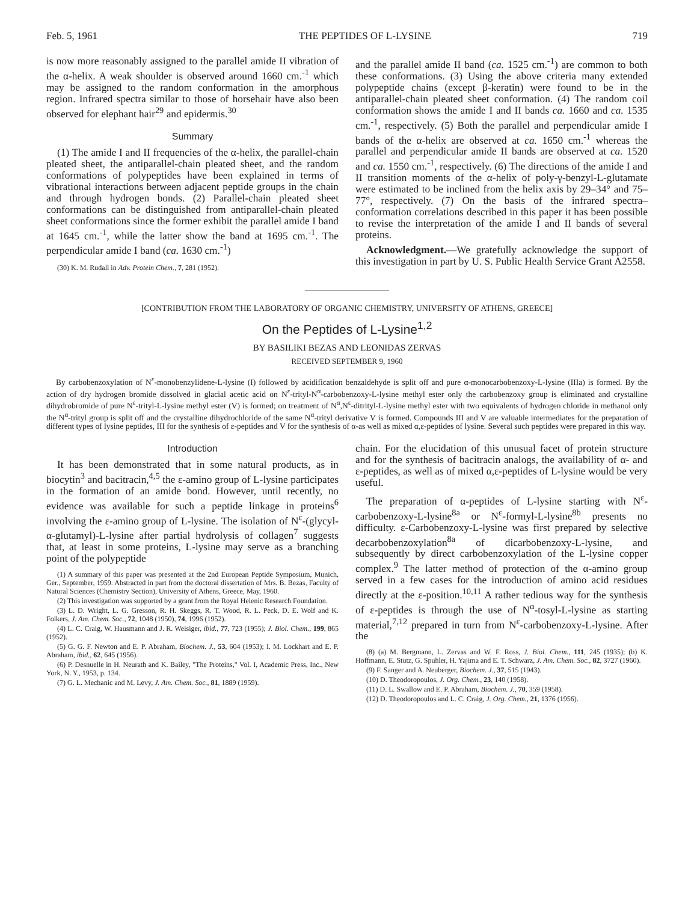Feb. 5, 1961 THE PEPTIDES OF L-LYSINE 719
is now more reasonably assigned to the parallel amide II vibration of the α-helix. A weak shoulder is observed around 1660 cm.<sup>-1</sup> which may be assigned to the random conformation in the amorphous region. Infrared spectra similar to those of horsehair have also been observed for elephant hair<sup>29</sup> and epidermis.<sup>30</sup>
Summary
(1) The amide I and II frequencies of the α-helix, the parallel-chain pleated sheet, the antiparallel-chain pleated sheet, and the random conformations of polypeptides have been explained in terms of vibrational interactions between adjacent peptide groups in the chain and through hydrogen bonds. (2) Parallel-chain pleated sheet conformations can be distinguished from antiparallel-chain pleated sheet conformations since the former exhibit the parallel amide I band at 1645 cm.<sup>-1</sup>, while the latter show the band at 1695 cm.<sup>-1</sup>. The perpendicular amide I band (ca. 1630 cm.<sup>-1</sup>)
(30) K. M. Rudall in Adv. Protein Chem., 7, 281 (1952).
and the parallel amide II band (ca. 1525 cm.<sup>-1</sup>) are common to both these conformations. (3) Using the above criteria many extended polypeptide chains (except β-keratin) were found to be in the antiparallel-chain pleated sheet conformation. (4) The random coil conformation shows the amide I and II bands ca. 1660 and ca. 1535 cm.<sup>-1</sup>, respectively. (5) Both the parallel and perpendicular amide I bands of the α-helix are observed at ca. 1650 cm.<sup>-1</sup> whereas the parallel and perpendicular amide II bands are observed at ca. 1520 and ca. 1550 cm.<sup>-1</sup>, respectively. (6) The directions of the amide I and II transition moments of the α-helix of poly-γ-benzyl-L-glutamate were estimated to be inclined from the helix axis by 29–34° and 75–77°, respectively. (7) On the basis of the infrared spectra–conformation correlations described in this paper it has been possible to revise the interpretation of the amide I and II bands of several proteins.
Acknowledgment.—We gratefully acknowledge the support of this investigation in part by U. S. Public Health Service Grant A2558.
[CONTRIBUTION FROM THE LABORATORY OF ORGANIC CHEMISTRY, UNIVERSITY OF ATHENS, GREECE]
On the Peptides of L-Lysine<sup>1,2</sup>
BY BASILIKI BEZAS AND LEONIDAS ZERVAS
RECEIVED SEPTEMBER 9, 1960
By carbobenzoxylation of N<sup>ε</sup>-monobenzylidene-L-lysine (I) followed by acidification benzaldehyde is split off and pure α-monocarbobenzoxy-L-lysine (IIIa) is formed. By the action of dry hydrogen bromide dissolved in glacial acetic acid on N<sup>ε</sup>-trityl-N<sup>α</sup>-carbobenzoxy-L-lysine methyl ester only the carbobenzoxy group is eliminated and crystalline dihydrobromide of pure N<sup>ε</sup>-trityl-L-lysine methyl ester (V) is formed; on treatment of N<sup>α</sup>,N<sup>ε</sup>-ditrityl-L-lysine methyl ester with two equivalents of hydrogen chloride in methanol only the N<sup>α</sup>-trityl group is split off and the crystalline dihydrochloride of the same N<sup>α</sup>-trityl derivative V is formed. Compounds III and V are valuable intermediates for the preparation of different types of lysine peptides, III for the synthesis of ε-peptides and V for the synthesis of α-as well as mixed α,ε-peptides of lysine. Several such peptides were prepared in this way.
Introduction
It has been demonstrated that in some natural products, as in biocytin<sup>3</sup> and bacitracin,<sup>4,5</sup> the ε-amino group of L-lysine participates in the formation of an amide bond. However, until recently, no evidence was available for such a peptide linkage in proteins<sup>6</sup> involving the ε-amino group of L-lysine. The isolation of N<sup>ε</sup>-(glycyl-α-glutamyl)-L-lysine after partial hydrolysis of collagen<sup>7</sup> suggests that, at least in some proteins, L-lysine may serve as a branching point of the polypeptide
(1) A summary of this paper was presented at the 2nd European Peptide Symposium, Munich, Ger., September, 1959. Abstracted in part from the doctoral dissertation of Mrs. B. Bezas, Faculty of Natural Sciences (Chemistry Section), University of Athens, Greece, May, 1960.
(2) This investigation was supported by a grant from the Royal Helenic Research Foundation.
(3) L. D. Wright, L. G. Gresson, R. H. Skeggs, R. T. Wood, R. L. Peck, D. E. Wolf and K. Folkers, J. Am. Chem. Soc., 72, 1048 (1950), 74, 1996 (1952).
(4) L. C. Craig, W. Hausmann and J. R. Weisiger, ibid., 77, 723 (1955); J. Biol. Chem., 199, 865 (1952).
(5) G. G. F. Newton and E. P. Abraham, Biochem. J., 53, 604 (1953); I. M. Lockhart and E. P. Abraham, ibid., 62, 645 (1956).
(6) P. Desnuelle in H. Neurath and K. Bailey, "The Proteins," Vol. I, Academic Press, Inc., New York, N. Y., 1953, p. 134.
(7) G. L. Mechanic and M. Levy, J. Am. Chem. Soc., 81, 1889 (1959).
chain. For the elucidation of this unusual facet of protein structure and for the synthesis of bacitracin analogs, the availability of α- and ε-peptides, as well as of mixed α,ε-peptides of L-lysine would be very useful.
The preparation of α-peptides of L-lysine starting with N<sup>ε</sup>-carbobenzoxy-L-lysine<sup>8a</sup> or N<sup>ε</sup>-formyl-L-lysine<sup>8b</sup> presents no difficulty. ε-Carbobenzoxy-L-lysine was first prepared by selective decarbobenzoxylation<sup>8a</sup> of dicarbobenzoxy-L-lysine, and subsequently by direct carbobenzoxylation of the L-lysine copper complex.<sup>9</sup> The latter method of protection of the α-amino group served in a few cases for the introduction of amino acid residues directly at the ε-position.<sup>10,11</sup> A rather tedious way for the synthesis of ε-peptides is through the use of N<sup>α</sup>-tosyl-L-lysine as starting material,<sup>7,12</sup> prepared in turn from N<sup>ε</sup>-carbobenzoxy-L-lysine. After the
(8) (a) M. Bergmann, L. Zervas and W. F. Ross, J. Biol. Chem., 111, 245 (1935); (b) K. Hoffmann, E. Stutz, G. Spuhler, H. Yajima and E. T. Schwarz, J. Am. Chem. Soc., 82, 3727 (1960).
(9) F. Sanger and A. Neuberger, Biochem. J., 37, 515 (1943).
(10) D. Theodoropoulos, J. Org. Chem., 23, 140 (1958).
(11) D. L. Swallow and E. P. Abraham, Biochem. J., 70, 359 (1958).
(12) D. Theodoropoulos and L. C. Craig, J. Org. Chem., 21, 1376 (1956).